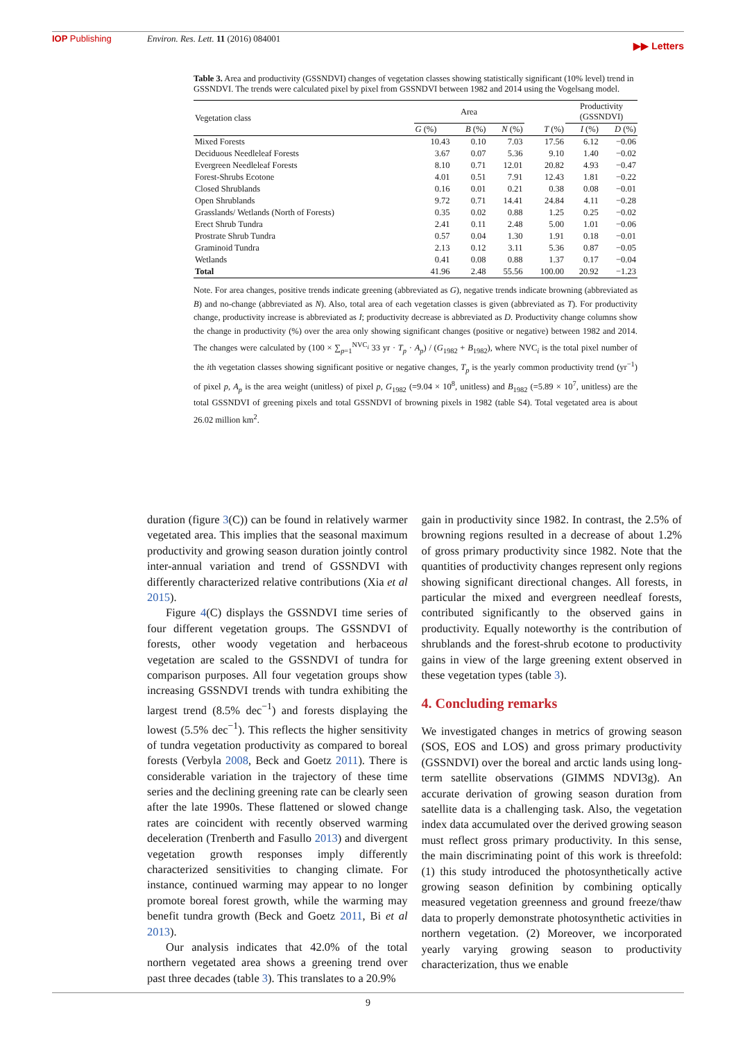IOP Publishing Environ. Res. Lett. 11 (2016) 084001
▶▶ Letters
Table 3. Area and productivity (GSSNDVI) changes of vegetation classes showing statistically significant (10% level) trend in GSSNDVI. The trends were calculated pixel by pixel from GSSNDVI between 1982 and 2014 using the Vogelsang model.
| Vegetation class | Area | | | | Productivity (GSSNDVI) | |
| --- | --- | --- | --- | --- | --- | --- |
| | G (%) | B (%) | N (%) | T (%) | I (%) | D (%) |
| Mixed Forests | 10.43 | 0.10 | 7.03 | 17.56 | 6.12 | −0.06 |
| Deciduous Needleleaf Forests | 3.67 | 0.07 | 5.36 | 9.10 | 1.40 | −0.02 |
| Evergreen Needleleaf Forests | 8.10 | 0.71 | 12.01 | 20.82 | 4.93 | −0.47 |
| Forest-Shrubs Ecotone | 4.01 | 0.51 | 7.91 | 12.43 | 1.81 | −0.22 |
| Closed Shrublands | 0.16 | 0.01 | 0.21 | 0.38 | 0.08 | −0.01 |
| Open Shrublands | 9.72 | 0.71 | 14.41 | 24.84 | 4.11 | −0.28 |
| Grasslands/ Wetlands (North of Forests) | 0.35 | 0.02 | 0.88 | 1.25 | 0.25 | −0.02 |
| Erect Shrub Tundra | 2.41 | 0.11 | 2.48 | 5.00 | 1.01 | −0.06 |
| Prostrate Shrub Tundra | 0.57 | 0.04 | 1.30 | 1.91 | 0.18 | −0.01 |
| Graminoid Tundra | 2.13 | 0.12 | 3.11 | 5.36 | 0.87 | −0.05 |
| Wetlands | 0.41 | 0.08 | 0.88 | 1.37 | 0.17 | −0.04 |
| Total | 41.96 | 2.48 | 55.56 | 100.00 | 20.92 | −1.23 |
Note. For area changes, positive trends indicate greening (abbreviated as G), negative trends indicate browning (abbreviated as B) and no-change (abbreviated as N). Also, total area of each vegetation classes is given (abbreviated as T). For productivity change, productivity increase is abbreviated as I; productivity decrease is abbreviated as D. Productivity change columns show the change in productivity (%) over the area only showing significant changes (positive or negative) between 1982 and 2014. The changes were calculated by (100 × ∑<sub>p=1</sub><sup>NVC<sub>i</sub></sup> 33 yr · T<sub>p</sub> · A<sub>p</sub>) / (G<sub>1982</sub> + B<sub>1982</sub>), where NVC<sub>i</sub> is the total pixel number of the ith vegetation classes showing significant positive or negative changes, T<sub>p</sub> is the yearly common productivity trend (yr<sup>−1</sup>) of pixel p, A<sub>p</sub> is the area weight (unitless) of pixel p, G<sub>1982</sub> (=9.04 × 10<sup>8</sup>, unitless) and B<sub>1982</sub> (=5.89 × 10<sup>7</sup>, unitless) are the total GSSNDVI of greening pixels and total GSSNDVI of browning pixels in 1982 (table S4). Total vegetated area is about 26.02 million km<sup>2</sup>.
duration (figure 3(C)) can be found in relatively warmer vegetated area. This implies that the seasonal maximum productivity and growing season duration jointly control inter-annual variation and trend of GSSNDVI with differently characterized relative contributions (Xia et al 2015).
Figure 4(C) displays the GSSNDVI time series of four different vegetation groups. The GSSNDVI of forests, other woody vegetation and herbaceous vegetation are scaled to the GSSNDVI of tundra for comparison purposes. All four vegetation groups show increasing GSSNDVI trends with tundra exhibiting the largest trend (8.5% dec<sup>−1</sup>) and forests displaying the lowest (5.5% dec<sup>−1</sup>). This reflects the higher sensitivity of tundra vegetation productivity as compared to boreal forests (Verbyla 2008, Beck and Goetz 2011). There is considerable variation in the trajectory of these time series and the declining greening rate can be clearly seen after the late 1990s. These flattened or slowed change rates are coincident with recently observed warming deceleration (Trenberth and Fasullo 2013) and divergent vegetation growth responses imply differently characterized sensitivities to changing climate. For instance, continued warming may appear to no longer promote boreal forest growth, while the warming may benefit tundra growth (Beck and Goetz 2011, Bi et al 2013).
Our analysis indicates that 42.0% of the total northern vegetated area shows a greening trend over past three decades (table 3). This translates to a 20.9%
gain in productivity since 1982. In contrast, the 2.5% of browning regions resulted in a decrease of about 1.2% of gross primary productivity since 1982. Note that the quantities of productivity changes represent only regions showing significant directional changes. All forests, in particular the mixed and evergreen needleaf forests, contributed significantly to the observed gains in productivity. Equally noteworthy is the contribution of shrublands and the forest-shrub ecotone to productivity gains in view of the large greening extent observed in these vegetation types (table 3).
4. Concluding remarks
We investigated changes in metrics of growing season (SOS, EOS and LOS) and gross primary productivity (GSSNDVI) over the boreal and arctic lands using long-term satellite observations (GIMMS NDVI3g). An accurate derivation of growing season duration from satellite data is a challenging task. Also, the vegetation index data accumulated over the derived growing season must reflect gross primary productivity. In this sense, the main discriminating point of this work is threefold: (1) this study introduced the photosynthetically active growing season definition by combining optically measured vegetation greenness and ground freeze/thaw data to properly demonstrate photosynthetic activities in northern vegetation. (2) Moreover, we incorporated yearly varying growing season to productivity characterization, thus we enable
9